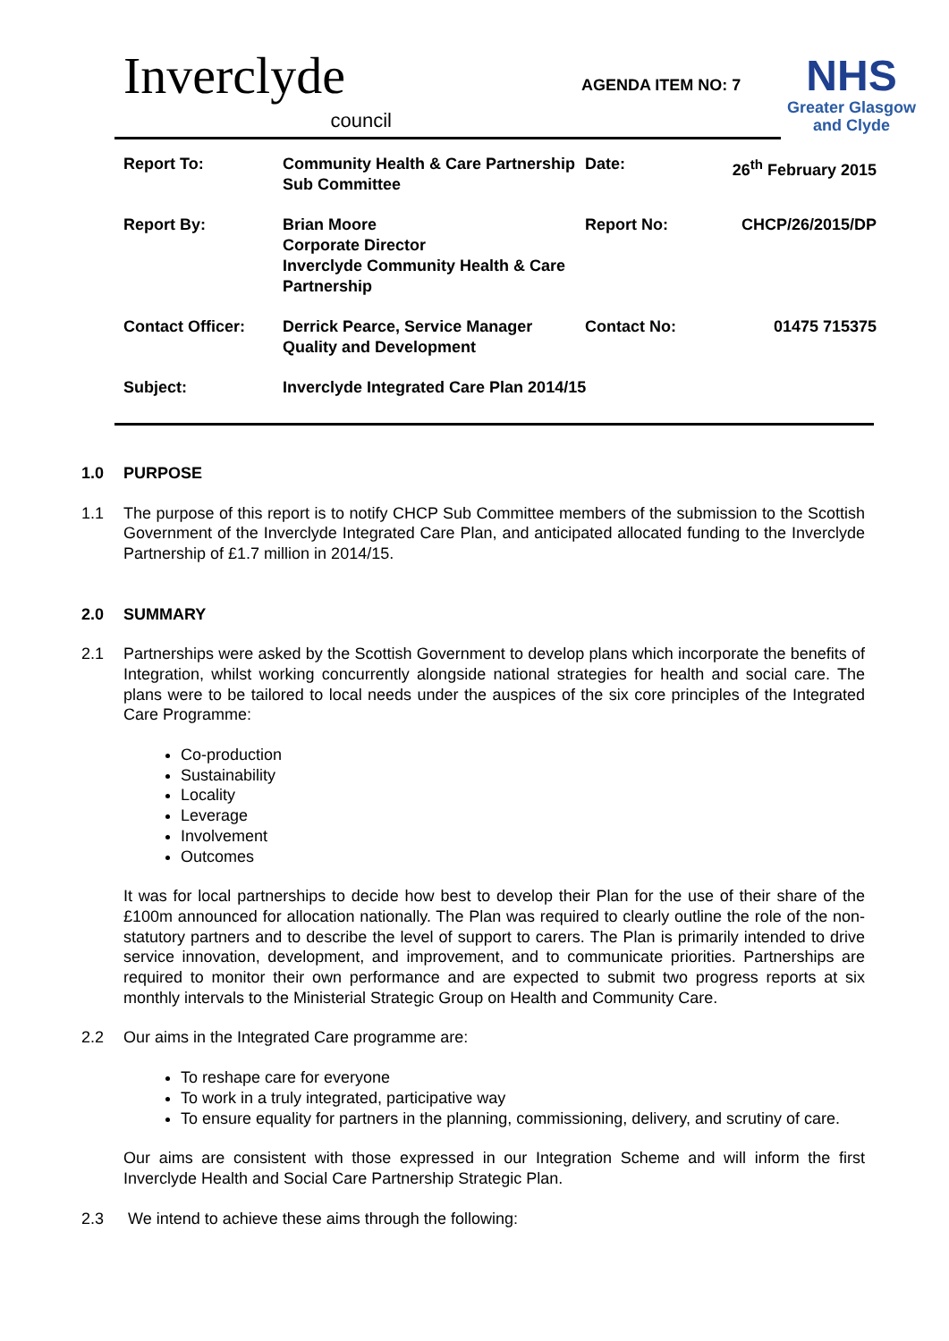Inverclyde
council
AGENDA ITEM NO: 7
NHS
Greater Glasgow
and Clyde
| Report To: | Community Health & Care Partnership Sub Committee | Date: | 26<sup>th</sup> February 2015 |
| Report By: | Brian Moore Corporate Director Inverclyde Community Health & Care Partnership | Report No: | CHCP/26/2015/DP |
| Contact Officer: | Derrick Pearce, Service Manager Quality and Development | Contact No: | 01475 715375 |
| Subject: | Inverclyde Integrated Care Plan 2014/15 | | |
1.0 PURPOSE
1.1 The purpose of this report is to notify CHCP Sub Committee members of the submission to the Scottish Government of the Inverclyde Integrated Care Plan, and anticipated allocated funding to the Inverclyde Partnership of £1.7 million in 2014/15.
2.0 SUMMARY
2.1 Partnerships were asked by the Scottish Government to develop plans which incorporate the benefits of Integration, whilst working concurrently alongside national strategies for health and social care. The plans were to be tailored to local needs under the auspices of the six core principles of the Integrated Care Programme:
Co-production
Sustainability
Locality
Leverage
Involvement
Outcomes
It was for local partnerships to decide how best to develop their Plan for the use of their share of the £100m announced for allocation nationally. The Plan was required to clearly outline the role of the non-statutory partners and to describe the level of support to carers. The Plan is primarily intended to drive service innovation, development, and improvement, and to communicate priorities. Partnerships are required to monitor their own performance and are expected to submit two progress reports at six monthly intervals to the Ministerial Strategic Group on Health and Community Care.
2.2 Our aims in the Integrated Care programme are:
To reshape care for everyone
To work in a truly integrated, participative way
To ensure equality for partners in the planning, commissioning, delivery, and scrutiny of care.
Our aims are consistent with those expressed in our Integration Scheme and will inform the first Inverclyde Health and Social Care Partnership Strategic Plan.
2.3 We intend to achieve these aims through the following: